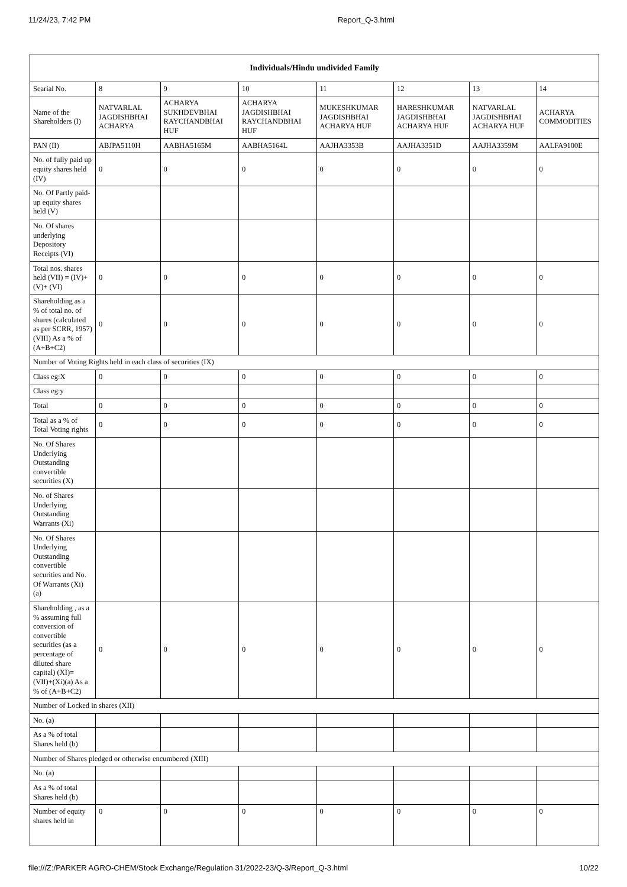11/24/23, 7:42 PM Report_Q-3.html
| Individuals/Hindu undivided Family | | | | | | | |
| --- | --- | --- | --- | --- | --- | --- | --- |
| Searial No. | 8 | 9 | 10 | 11 | 12 | 13 | 14 |
| Name of the Shareholders (I) | NATVARLAL JAGDISHBHAI ACHARYA | ACHARYA SUKHDEVBHAI RAYCHANDBHAI HUF | ACHARYA JAGDISHBHAI RAYCHANDBHAI HUF | MUKESHKUMAR JAGDISHBHAI ACHARYA HUF | HARESHKUMAR JAGDISHBHAI ACHARYA HUF | NATVARLAL JAGDISHBHAI ACHARYA HUF | ACHARYA COMMODITIES |
| PAN (II) | ABJPA5110H | AABHA5165M | AABHA5164L | AAJHA3353B | AAJHA3351D | AAJHA3359M | AALFA9100E |
| No. of fully paid up equity shares held (IV) | 0 | 0 | 0 | 0 | 0 | 0 | 0 |
| No. Of Partly paid-up equity shares held (V) | | | | | | | |
| No. Of shares underlying Depository Receipts (VI) | | | | | | | |
| Total nos. shares held (VII) = (IV)+(V)+ (VI) | 0 | 0 | 0 | 0 | 0 | 0 | 0 |
| Shareholding as a % of total no. of shares (calculated as per SCRR, 1957) (VIII) As a % of (A+B+C2) | 0 | 0 | 0 | 0 | 0 | 0 | 0 |
| Number of Voting Rights held in each class of securities (IX) | | | | | | | |
| Class eg:X | 0 | 0 | 0 | 0 | 0 | 0 | 0 |
| Class eg:y | | | | | | | |
| Total | 0 | 0 | 0 | 0 | 0 | 0 | 0 |
| Total as a % of Total Voting rights | 0 | 0 | 0 | 0 | 0 | 0 | 0 |
| No. Of Shares Underlying Outstanding convertible securities (X) | | | | | | | |
| No. of Shares Underlying Outstanding Warrants (Xi) | | | | | | | |
| No. Of Shares Underlying Outstanding convertible securities and No. Of Warrants (Xi) (a) | | | | | | | |
| Shareholding , as a % assuming full conversion of convertible securities (as a percentage of diluted share capital) (XI)= (VII)+(Xi)(a) As a % of (A+B+C2) | 0 | 0 | 0 | 0 | 0 | 0 | 0 |
| Number of Locked in shares (XII) | | | | | | | |
| No. (a) | | | | | | | |
| As a % of total Shares held (b) | | | | | | | |
| Number of Shares pledged or otherwise encumbered (XIII) | | | | | | | |
| No. (a) | | | | | | | |
| As a % of total Shares held (b) | | | | | | | |
| Number of equity shares held in | 0 | 0 | 0 | 0 | 0 | 0 | 0 |
file:///Z:/PARKER AGRO-CHEM/Stock Exchange/Regulation 31/2022-23/Q-3/Report_Q-3.html 10/22